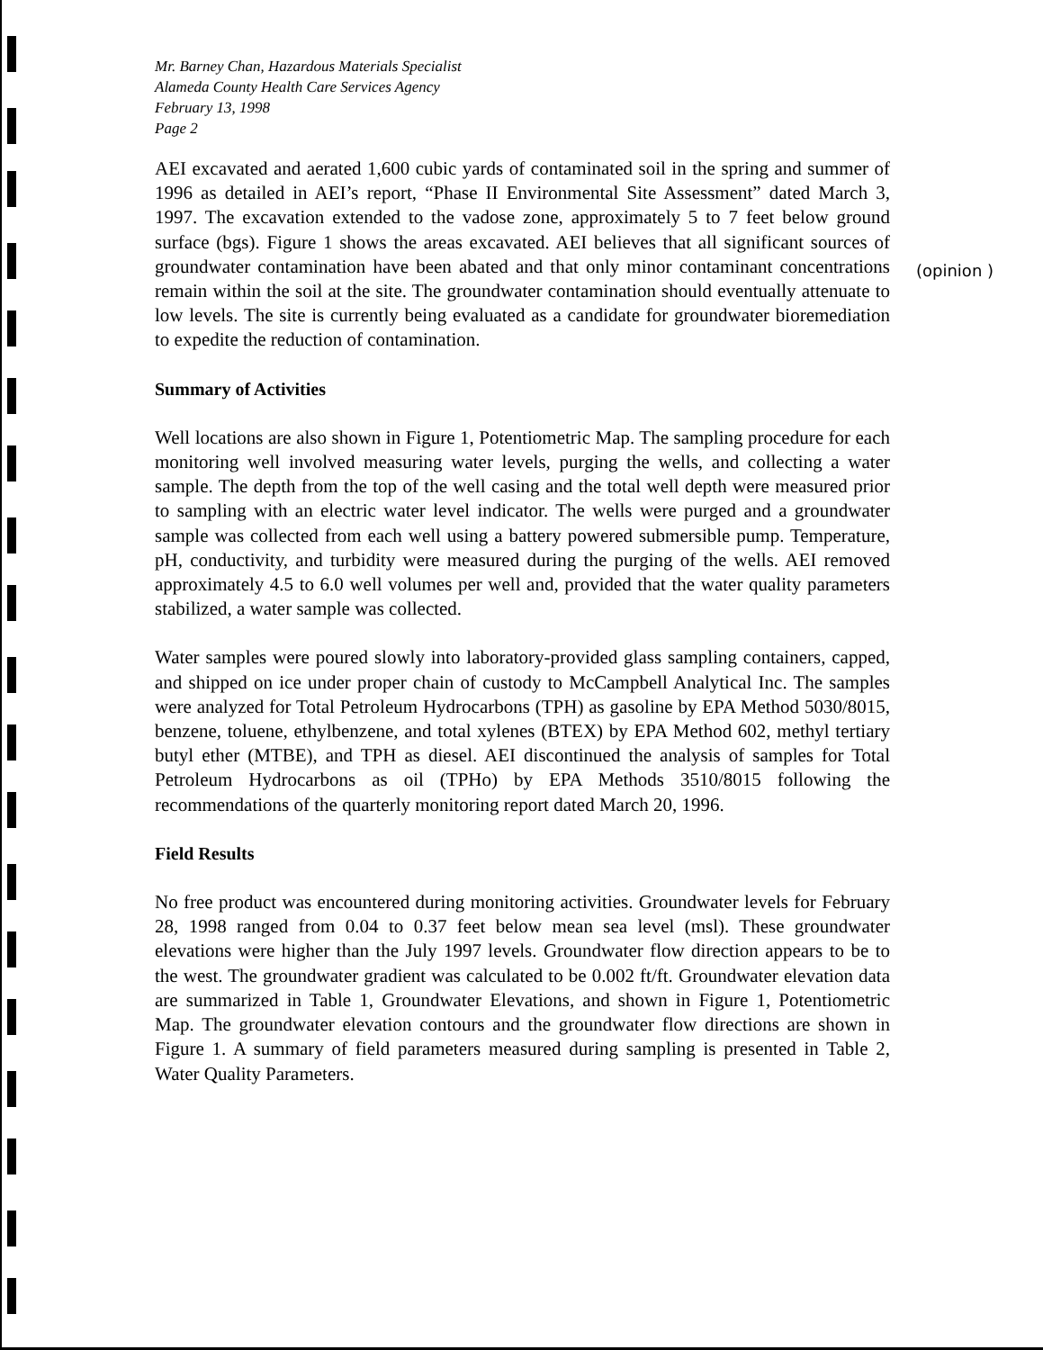Mr. Barney Chan, Hazardous Materials Specialist
Alameda County Health Care Services Agency
February 13, 1998
Page 2
AEI excavated and aerated 1,600 cubic yards of contaminated soil in the spring and summer of 1996 as detailed in AEI’s report, “Phase II Environmental Site Assessment” dated March 3, 1997. The excavation extended to the vadose zone, approximately 5 to 7 feet below ground surface (bgs). Figure 1 shows the areas excavated. AEI believes that all significant sources of groundwater contamination have been abated and that only minor contaminant concentrations remain within the soil at the site. The groundwater contamination should eventually attenuate to low levels. The site is currently being evaluated as a candidate for groundwater bioremediation to expedite the reduction of contamination.
Summary of Activities
Well locations are also shown in Figure 1, Potentiometric Map. The sampling procedure for each monitoring well involved measuring water levels, purging the wells, and collecting a water sample. The depth from the top of the well casing and the total well depth were measured prior to sampling with an electric water level indicator. The wells were purged and a groundwater sample was collected from each well using a battery powered submersible pump. Temperature, pH, conductivity, and turbidity were measured during the purging of the wells. AEI removed approximately 4.5 to 6.0 well volumes per well and, provided that the water quality parameters stabilized, a water sample was collected.
Water samples were poured slowly into laboratory-provided glass sampling containers, capped, and shipped on ice under proper chain of custody to McCampbell Analytical Inc. The samples were analyzed for Total Petroleum Hydrocarbons (TPH) as gasoline by EPA Method 5030/8015, benzene, toluene, ethylbenzene, and total xylenes (BTEX) by EPA Method 602, methyl tertiary butyl ether (MTBE), and TPH as diesel. AEI discontinued the analysis of samples for Total Petroleum Hydrocarbons as oil (TPHo) by EPA Methods 3510/8015 following the recommendations of the quarterly monitoring report dated March 20, 1996.
Field Results
No free product was encountered during monitoring activities. Groundwater levels for February 28, 1998 ranged from 0.04 to 0.37 feet below mean sea level (msl). These groundwater elevations were higher than the July 1997 levels. Groundwater flow direction appears to be to the west. The groundwater gradient was calculated to be 0.002 ft/ft. Groundwater elevation data are summarized in Table 1, Groundwater Elevations, and shown in Figure 1, Potentiometric Map. The groundwater elevation contours and the groundwater flow directions are shown in Figure 1. A summary of field parameters measured during sampling is presented in Table 2, Water Quality Parameters.
(opinion )